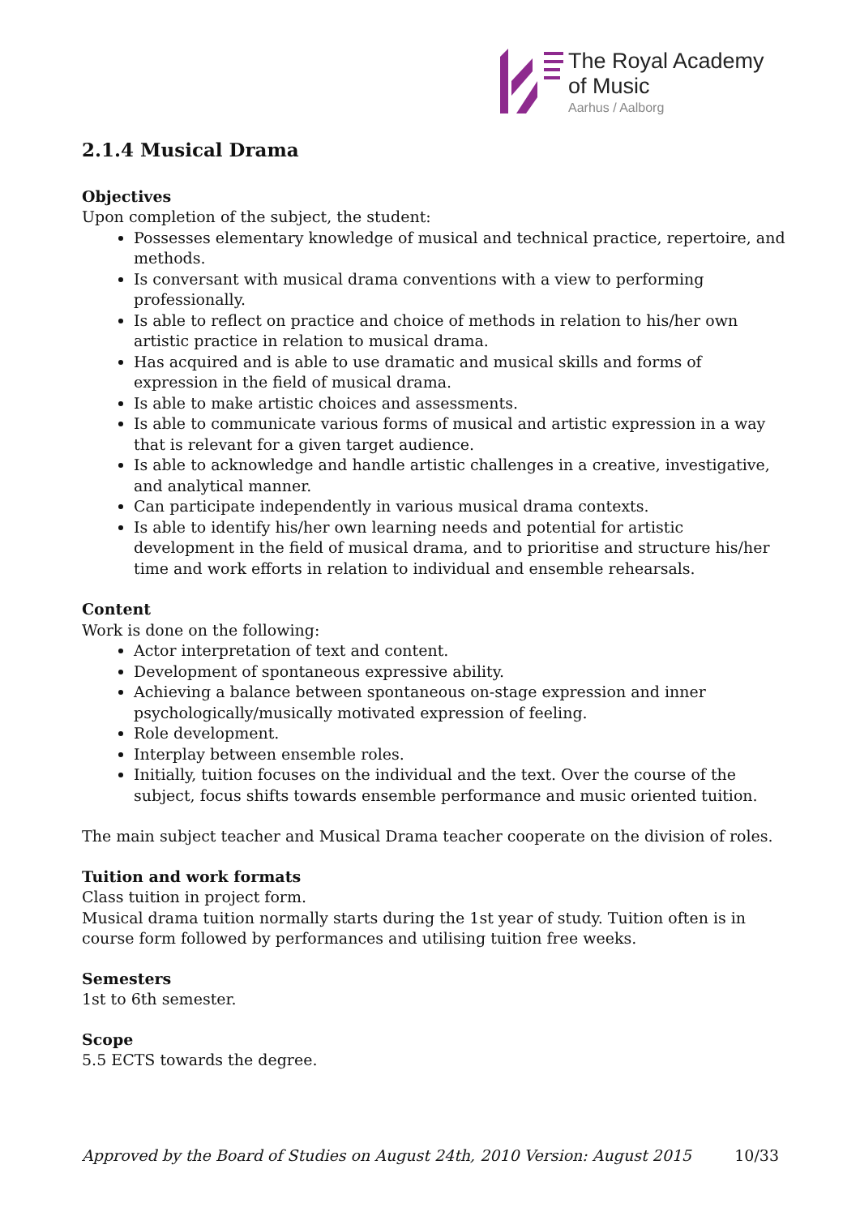The Royal Academy
of Music
Aarhus / Aalborg
2.1.4 Musical Drama
Objectives
Upon completion of the subject, the student:
Possesses elementary knowledge of musical and technical practice, repertoire, and methods.
Is conversant with musical drama conventions with a view to performing professionally.
Is able to reflect on practice and choice of methods in relation to his/her own artistic practice in relation to musical drama.
Has acquired and is able to use dramatic and musical skills and forms of expression in the field of musical drama.
Is able to make artistic choices and assessments.
Is able to communicate various forms of musical and artistic expression in a way that is relevant for a given target audience.
Is able to acknowledge and handle artistic challenges in a creative, investigative, and analytical manner.
Can participate independently in various musical drama contexts.
Is able to identify his/her own learning needs and potential for artistic development in the field of musical drama, and to prioritise and structure his/her time and work efforts in relation to individual and ensemble rehearsals.
Content
Work is done on the following:
Actor interpretation of text and content.
Development of spontaneous expressive ability.
Achieving a balance between spontaneous on-stage expression and inner psychologically/musically motivated expression of feeling.
Role development.
Interplay between ensemble roles.
Initially, tuition focuses on the individual and the text. Over the course of the subject, focus shifts towards ensemble performance and music oriented tuition.
The main subject teacher and Musical Drama teacher cooperate on the division of roles.
Tuition and work formats
Class tuition in project form.
Musical drama tuition normally starts during the 1st year of study. Tuition often is in course form followed by performances and utilising tuition free weeks.
Semesters
1st to 6th semester.
Scope
5.5 ECTS towards the degree.
Approved by the Board of Studies on August 24th, 2010 Version: August 2015 10/33